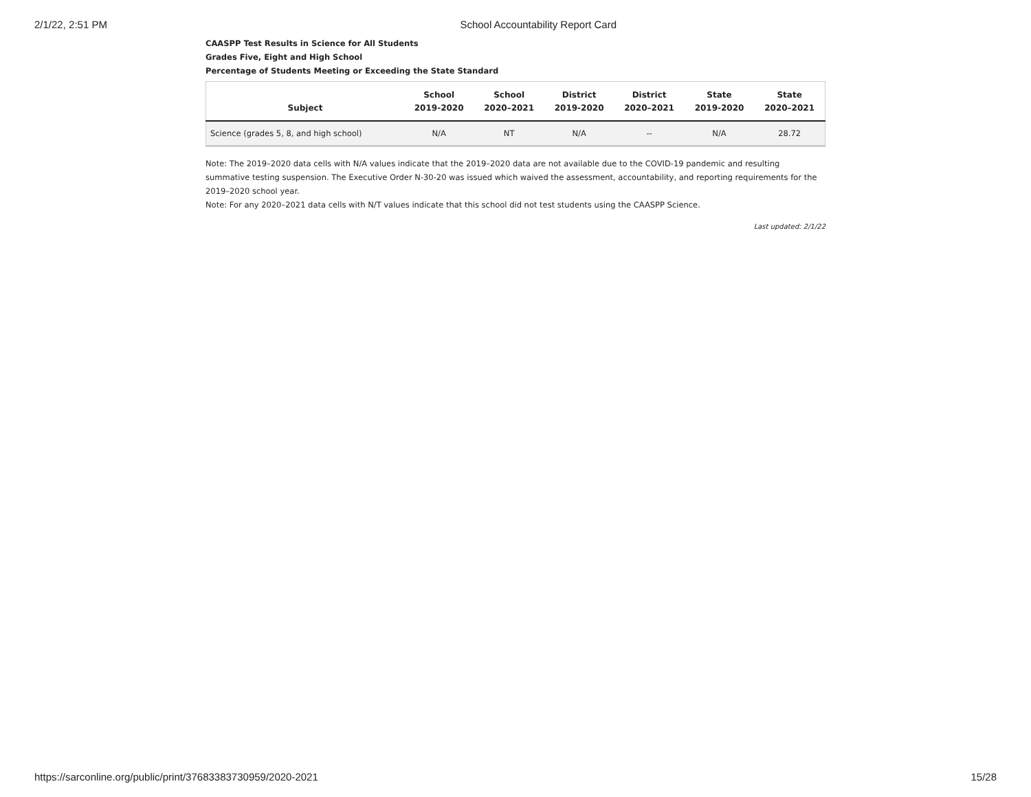2/1/22, 2:51 PM School Accountability Report Card
CAASPP Test Results in Science for All Students
Grades Five, Eight and High School
Percentage of Students Meeting or Exceeding the State Standard
| Subject | School 2019-2020 | School 2020–2021 | District 2019-2020 | District 2020–2021 | State 2019-2020 | State 2020–2021 |
| --- | --- | --- | --- | --- | --- | --- |
| Science (grades 5, 8, and high school) | N/A | NT | N/A | -- | N/A | 28.72 |
Note: The 2019–2020 data cells with N/A values indicate that the 2019–2020 data are not available due to the COVID-19 pandemic and resulting summative testing suspension. The Executive Order N-30-20 was issued which waived the assessment, accountability, and reporting requirements for the 2019–2020 school year.
Note: For any 2020–2021 data cells with N/T values indicate that this school did not test students using the CAASPP Science.
Last updated: 2/1/22
https://sarconline.org/public/print/37683383730959/2020-2021 15/28